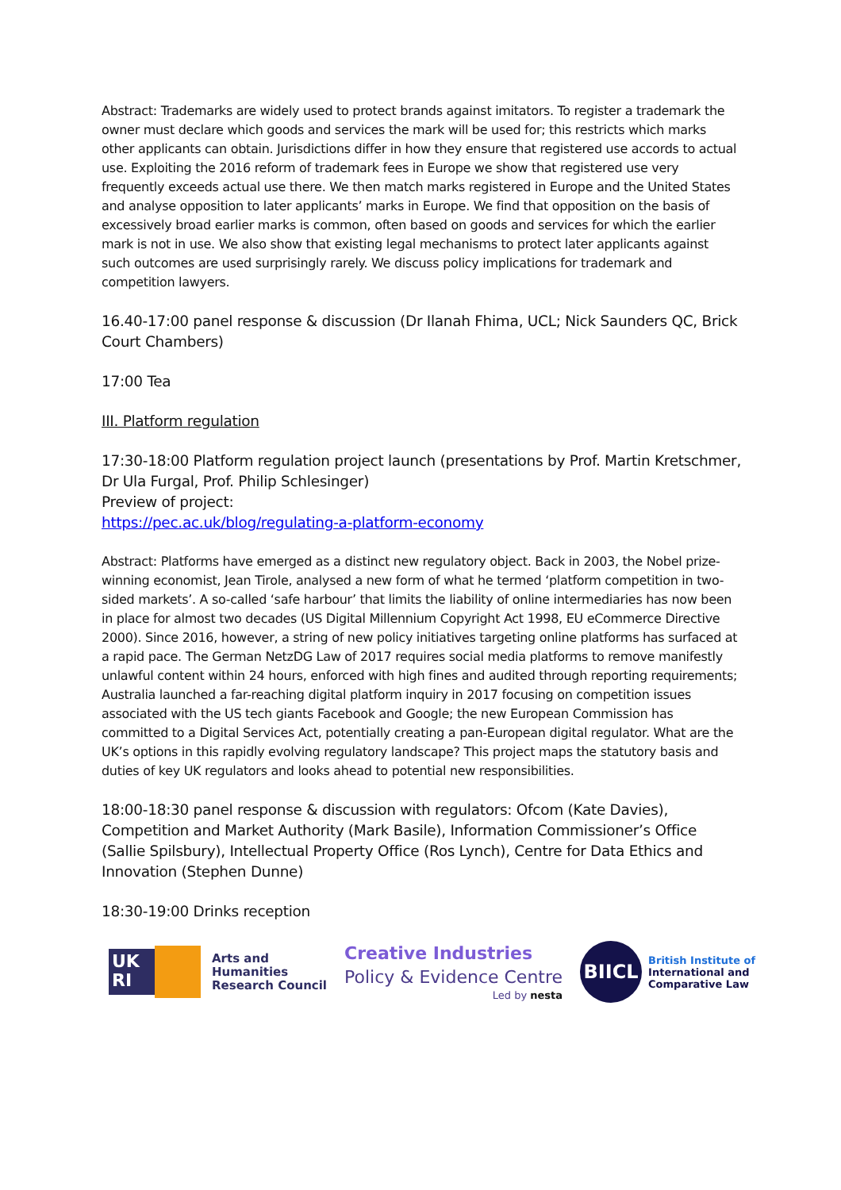Abstract: Trademarks are widely used to protect brands against imitators. To register a trademark the owner must declare which goods and services the mark will be used for; this restricts which marks other applicants can obtain. Jurisdictions differ in how they ensure that registered use accords to actual use. Exploiting the 2016 reform of trademark fees in Europe we show that registered use very frequently exceeds actual use there. We then match marks registered in Europe and the United States and analyse opposition to later applicants’ marks in Europe. We find that opposition on the basis of excessively broad earlier marks is common, often based on goods and services for which the earlier mark is not in use. We also show that existing legal mechanisms to protect later applicants against such outcomes are used surprisingly rarely. We discuss policy implications for trademark and competition lawyers.
16.40-17:00 panel response & discussion (Dr Ilanah Fhima, UCL; Nick Saunders QC, Brick Court Chambers)
17:00 Tea
III. Platform regulation
17:30-18:00 Platform regulation project launch (presentations by Prof. Martin Kretschmer, Dr Ula Furgal, Prof. Philip Schlesinger)
Preview of project:
https://pec.ac.uk/blog/regulating-a-platform-economy
Abstract: Platforms have emerged as a distinct new regulatory object. Back in 2003, the Nobel prize-winning economist, Jean Tirole, analysed a new form of what he termed ‘platform competition in two-sided markets’. A so-called ‘safe harbour’ that limits the liability of online intermediaries has now been in place for almost two decades (US Digital Millennium Copyright Act 1998, EU eCommerce Directive 2000). Since 2016, however, a string of new policy initiatives targeting online platforms has surfaced at a rapid pace. The German NetzDG Law of 2017 requires social media platforms to remove manifestly unlawful content within 24 hours, enforced with high fines and audited through reporting requirements; Australia launched a far-reaching digital platform inquiry in 2017 focusing on competition issues associated with the US tech giants Facebook and Google; the new European Commission has committed to a Digital Services Act, potentially creating a pan-European digital regulator. What are the UK’s options in this rapidly evolving regulatory landscape? This project maps the statutory basis and duties of key UK regulators and looks ahead to potential new responsibilities.
18:00-18:30 panel response & discussion with regulators: Ofcom (Kate Davies), Competition and Market Authority (Mark Basile), Information Commissioner’s Office (Sallie Spilsbury), Intellectual Property Office (Ros Lynch), Centre for Data Ethics and Innovation (Stephen Dunne)
18:30-19:00 Drinks reception
UK
RI
Arts and
Humanities
Research Council
Creative Industries
Policy & Evidence Centre
Led by nesta
BIICL
British Institute of
International and
Comparative Law